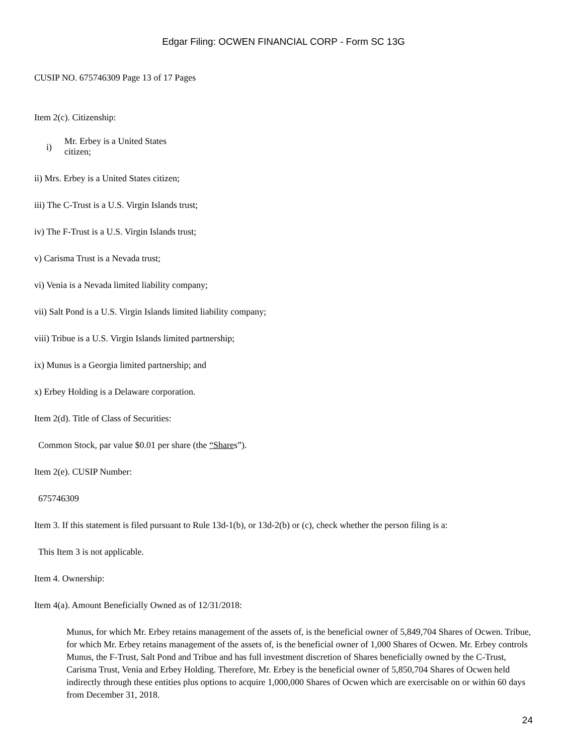Edgar Filing: OCWEN FINANCIAL CORP - Form SC 13G
CUSIP NO. 675746309 Page 13 of 17 Pages
Item 2(c). Citizenship:
i) Mr. Erbey is a United States
citizen;
ii) Mrs. Erbey is a United States citizen;
iii) The C-Trust is a U.S. Virgin Islands trust;
iv) The F-Trust is a U.S. Virgin Islands trust;
v) Carisma Trust is a Nevada trust;
vi) Venia is a Nevada limited liability company;
vii) Salt Pond is a U.S. Virgin Islands limited liability company;
viii) Tribue is a U.S. Virgin Islands limited partnership;
ix) Munus is a Georgia limited partnership; and
x) Erbey Holding is a Delaware corporation.
Item 2(d). Title of Class of Securities:
Common Stock, par value $0.01 per share (the “Shares”).
Item 2(e). CUSIP Number:
675746309
Item 3. If this statement is filed pursuant to Rule 13d-1(b), or 13d-2(b) or (c), check whether the person filing is a:
This Item 3 is not applicable.
Item 4. Ownership:
Item 4(a). Amount Beneficially Owned as of 12/31/2018:
Munus, for which Mr. Erbey retains management of the assets of, is the beneficial owner of 5,849,704 Shares of Ocwen. Tribue, for which Mr. Erbey retains management of the assets of, is the beneficial owner of 1,000 Shares of Ocwen. Mr. Erbey controls Munus, the F-Trust, Salt Pond and Tribue and has full investment discretion of Shares beneficially owned by the C-Trust, Carisma Trust, Venia and Erbey Holding. Therefore, Mr. Erbey is the beneficial owner of 5,850,704 Shares of Ocwen held indirectly through these entities plus options to acquire 1,000,000 Shares of Ocwen which are exercisable on or within 60 days from December 31, 2018.
24